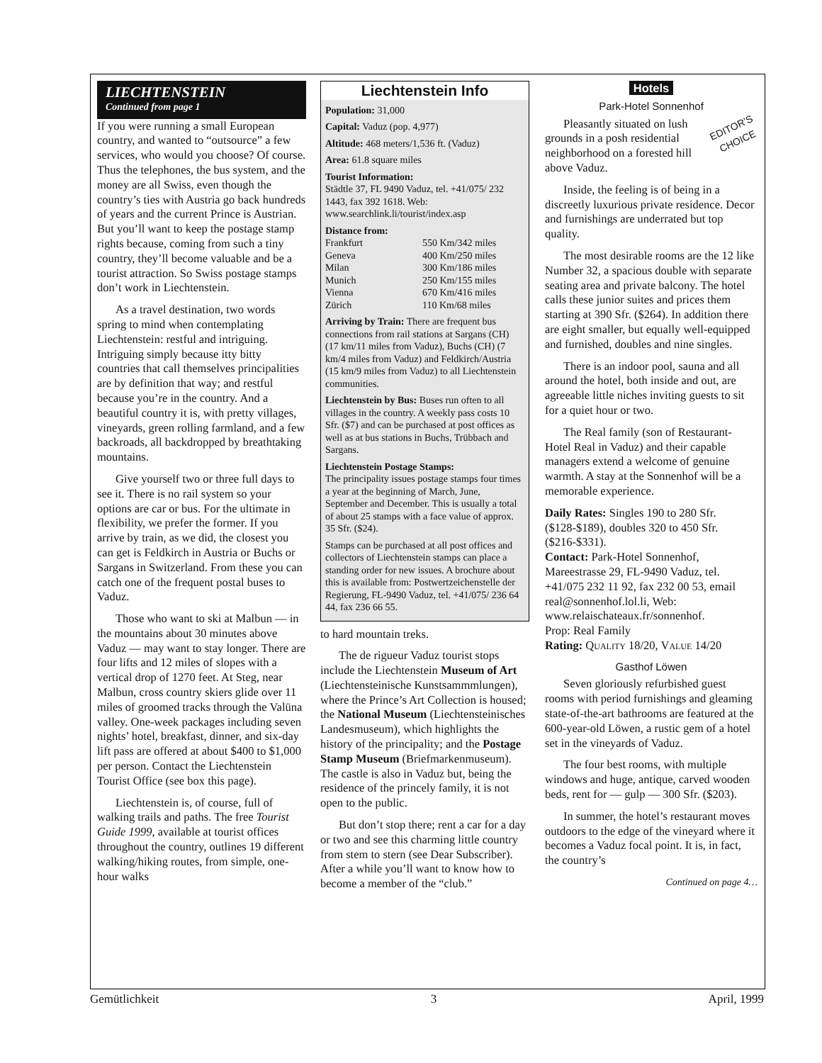LIECHTENSTEIN
Continued from page 1
If you were running a small European country, and wanted to “outsource” a few services, who would you choose? Of course. Thus the telephones, the bus system, and the money are all Swiss, even though the country’s ties with Austria go back hundreds of years and the current Prince is Austrian. But you’ll want to keep the postage stamp rights because, coming from such a tiny country, they’ll become valuable and be a tourist attraction. So Swiss postage stamps don’t work in Liechtenstein.
As a travel destination, two words spring to mind when contemplating Liechtenstein: restful and intriguing. Intriguing simply because itty bitty countries that call themselves principalities are by definition that way; and restful because you’re in the country. And a beautiful country it is, with pretty villages, vineyards, green rolling farmland, and a few backroads, all backdropped by breathtaking mountains.
Give yourself two or three full days to see it. There is no rail system so your options are car or bus. For the ultimate in flexibility, we prefer the former. If you arrive by train, as we did, the closest you can get is Feldkirch in Austria or Buchs or Sargans in Switzerland. From these you can catch one of the frequent postal buses to Vaduz.
Those who want to ski at Malbun — in the mountains about 30 minutes above Vaduz — may want to stay longer. There are four lifts and 12 miles of slopes with a vertical drop of 1270 feet. At Steg, near Malbun, cross country skiers glide over 11 miles of groomed tracks through the Valüna valley. One-week packages including seven nights’ hotel, breakfast, dinner, and six-day lift pass are offered at about $400 to $1,000 per person. Contact the Liechtenstein Tourist Office (see box this page).
Liechtenstein is, of course, full of walking trails and paths. The free Tourist Guide 1999, available at tourist offices throughout the country, outlines 19 different walking/hiking routes, from simple, one-hour walks
Liechtenstein Info
Population: 31,000
Capital: Vaduz (pop. 4,977)
Altitude: 468 meters/1,536 ft. (Vaduz)
Area: 61.8 square miles
Tourist Information:
Städtle 37, FL 9490 Vaduz, tel. +41/075/ 232 1443, fax 392 1618. Web: www.searchlink.li/tourist/index.asp
Distance from:
| Frankfurt | 550 Km/342 miles |
| Geneva | 400 Km/250 miles |
| Milan | 300 Km/186 miles |
| Munich | 250 Km/155 miles |
| Vienna | 670 Km/416 miles |
| Zürich | 110 Km/68 miles |
Arriving by Train: There are frequent bus connections from rail stations at Sargans (CH) (17 km/11 miles from Vaduz), Buchs (CH) (7 km/4 miles from Vaduz) and Feldkirch/Austria (15 km/9 miles from Vaduz) to all Liechtenstein communities.
Liechtenstein by Bus: Buses run often to all villages in the country. A weekly pass costs 10 Sfr. ($7) and can be purchased at post offices as well as at bus stations in Buchs, Trübbach and Sargans.
Liechtenstein Postage Stamps:
The principality issues postage stamps four times a year at the beginning of March, June, September and December. This is usually a total of about 25 stamps with a face value of approx. 35 Sfr. ($24).
Stamps can be purchased at all post offices and collectors of Liechtenstein stamps can place a standing order for new issues. A brochure about this is available from: Postwertzeichenstelle der Regierung, FL-9490 Vaduz, tel. +41/075/ 236 64 44, fax 236 66 55.
to hard mountain treks.
The de rigueur Vaduz tourist stops include the Liechtenstein Museum of Art (Liechtensteinische Kunstsammmlungen), where the Prince’s Art Collection is housed; the National Museum (Liechtensteinisches Landesmuseum), which highlights the history of the principality; and the Postage Stamp Museum (Briefmarkenmuseum). The castle is also in Vaduz but, being the residence of the princely family, it is not open to the public.
But don’t stop there; rent a car for a day or two and see this charming little country from stem to stern (see Dear Subscriber). After a while you’ll want to know how to become a member of the “club.”
Hotels
Park-Hotel Sonnenhof
EDITOR’S
CHOICE
Pleasantly situated on lush grounds in a posh residential neighborhood on a forested hill above Vaduz.
Inside, the feeling is of being in a discreetly luxurious private residence. Decor and furnishings are underrated but top quality.
The most desirable rooms are the 12 like Number 32, a spacious double with separate seating area and private balcony. The hotel calls these junior suites and prices them starting at 390 Sfr. ($264). In addition there are eight smaller, but equally well-equipped and furnished, doubles and nine singles.
There is an indoor pool, sauna and all around the hotel, both inside and out, are agreeable little niches inviting guests to sit for a quiet hour or two.
The Real family (son of Restaurant-Hotel Real in Vaduz) and their capable managers extend a welcome of genuine warmth. A stay at the Sonnenhof will be a memorable experience.
Daily Rates: Singles 190 to 280 Sfr. ($128-$189), doubles 320 to 450 Sfr. ($216-$331).
Contact: Park-Hotel Sonnenhof, Mareestrasse 29, FL-9490 Vaduz, tel. +41/075 232 11 92, fax 232 00 53, email real@sonnenhof.lol.li, Web: www.relaischateaux.fr/sonnenhof.
Prop: Real Family
Rating: QUALITY 18/20, VALUE 14/20
Gasthof Löwen
Seven gloriously refurbished guest rooms with period furnishings and gleaming state-of-the-art bathrooms are featured at the 600-year-old Löwen, a rustic gem of a hotel set in the vineyards of Vaduz.
The four best rooms, with multiple windows and huge, antique, carved wooden beds, rent for — gulp — 300 Sfr. ($203).
In summer, the hotel’s restaurant moves outdoors to the edge of the vineyard where it becomes a Vaduz focal point. It is, in fact, the country’s
Continued on page 4…
Gemütlichkeit 3 April, 1999